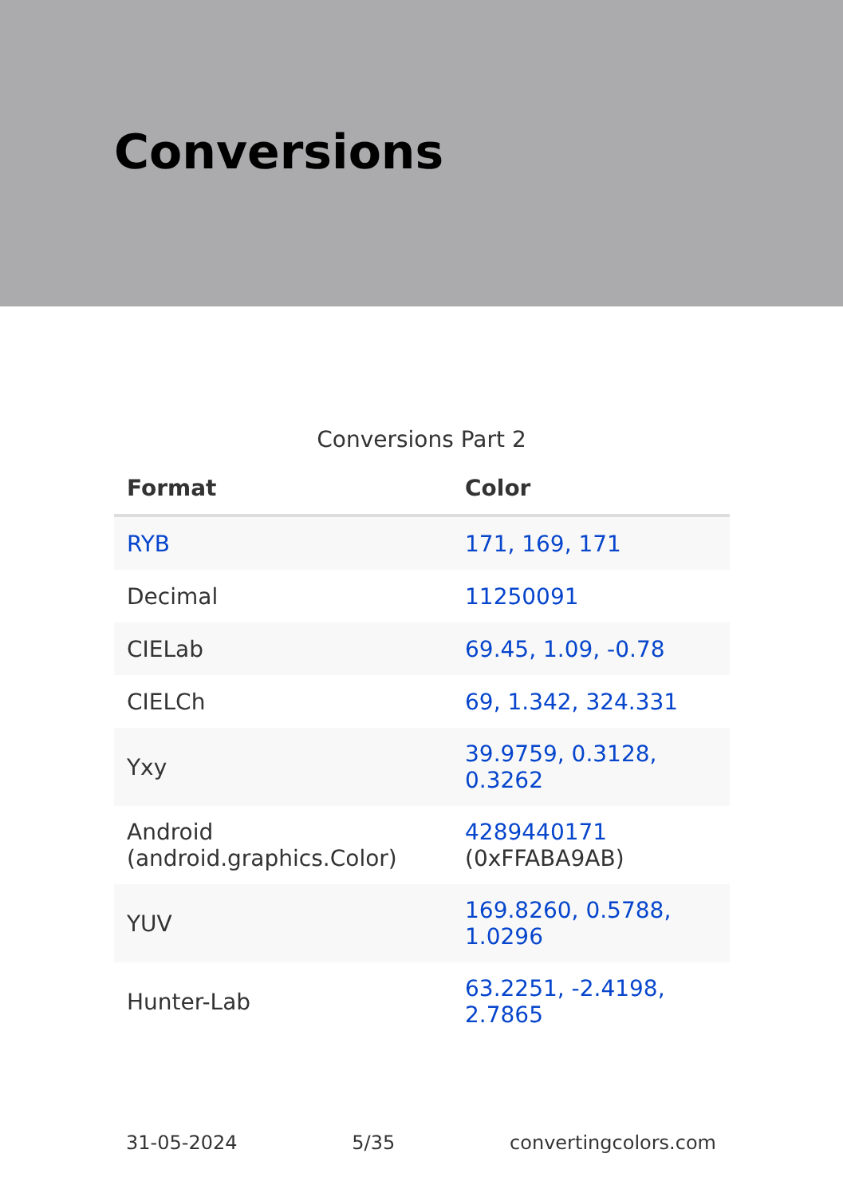Conversions
Conversions Part 2
| Format | Color |
| --- | --- |
| RYB | 171, 169, 171 |
| Decimal | 11250091 |
| CIELab | 69.45, 1.09, -0.78 |
| CIELCh | 69, 1.342, 324.331 |
| Yxy | 39.9759, 0.3128, 0.3262 |
| Android (android.graphics.Color) | 4289440171 (0xFFABA9AB) |
| YUV | 169.8260, 0.5788, 1.0296 |
| Hunter-Lab | 63.2251, -2.4198, 2.7865 |
31-05-2024 5/35 convertingcolors.com